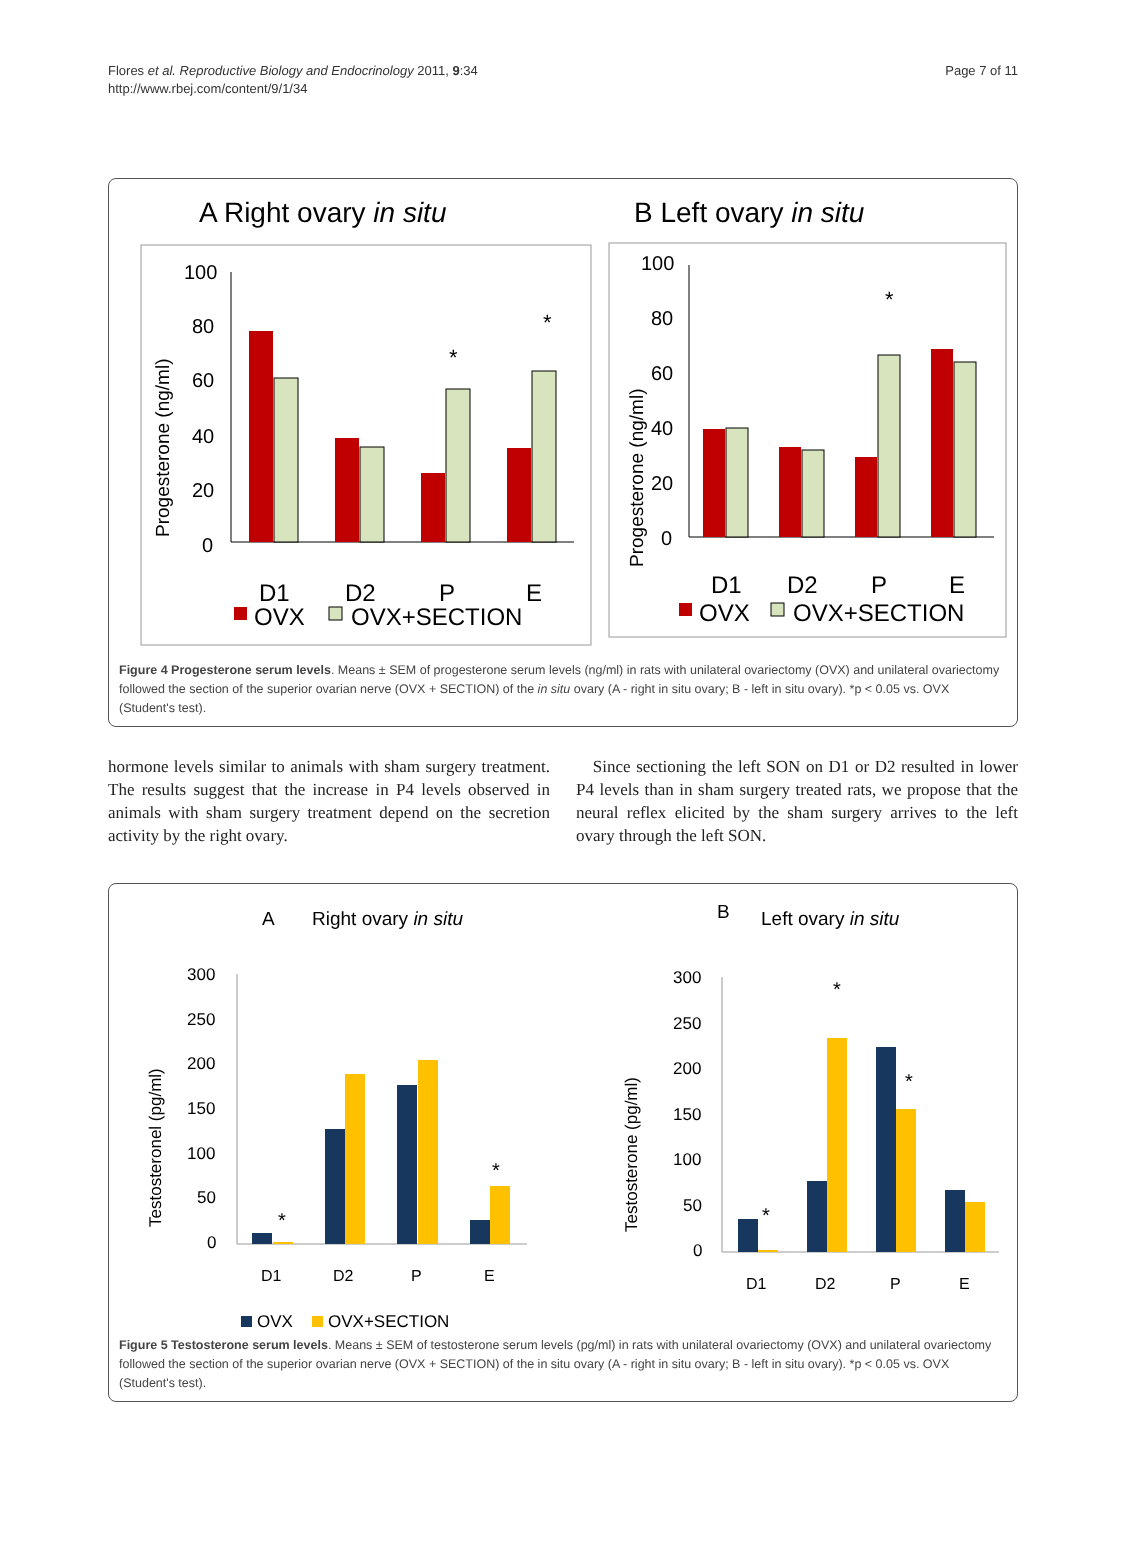Flores et al. Reproductive Biology and Endocrinology 2011, 9:34
http://www.rbej.com/content/9/1/34
Page 7 of 11
A Right ovary in situ
B Left ovary in situ
100
80
60
40
20
0
100
80
60
40
20
0
Progesterone (ng/ml)
Progesterone (ng/ml)
*
*
*
D1
D2
P
E
D1
D2
P
E
OVX
OVX+SECTION
OVX
OVX+SECTION
Figure 4 Progesterone serum levels. Means ± SEM of progesterone serum levels (ng/ml) in rats with unilateral ovariectomy (OVX) and unilateral ovariectomy followed the section of the superior ovarian nerve (OVX + SECTION) of the in situ ovary (A - right in situ ovary; B - left in situ ovary). *p < 0.05 vs. OVX (Student's test).
hormone levels similar to animals with sham surgery treatment. The results suggest that the increase in P4 levels observed in animals with sham surgery treatment depend on the secretion activity by the right ovary.
Since sectioning the left SON on D1 or D2 resulted in lower P4 levels than in sham surgery treated rats, we propose that the neural reflex elicited by the sham surgery arrives to the left ovary through the left SON.
A
Right ovary in situ
B
Left ovary in situ
300
250
200
150
100
50
0
300
250
200
150
100
50
0
Testosteronel (pg/ml)
Testosterone (pg/ml)
*
*
*
*
*
D1
D2
P
E
D1
D2
P
E
OVX
OVX+SECTION
Figure 5 Testosterone serum levels. Means ± SEM of testosterone serum levels (pg/ml) in rats with unilateral ovariectomy (OVX) and unilateral ovariectomy followed the section of the superior ovarian nerve (OVX + SECTION) of the in situ ovary (A - right in situ ovary; B - left in situ ovary). *p < 0.05 vs. OVX (Student's test).